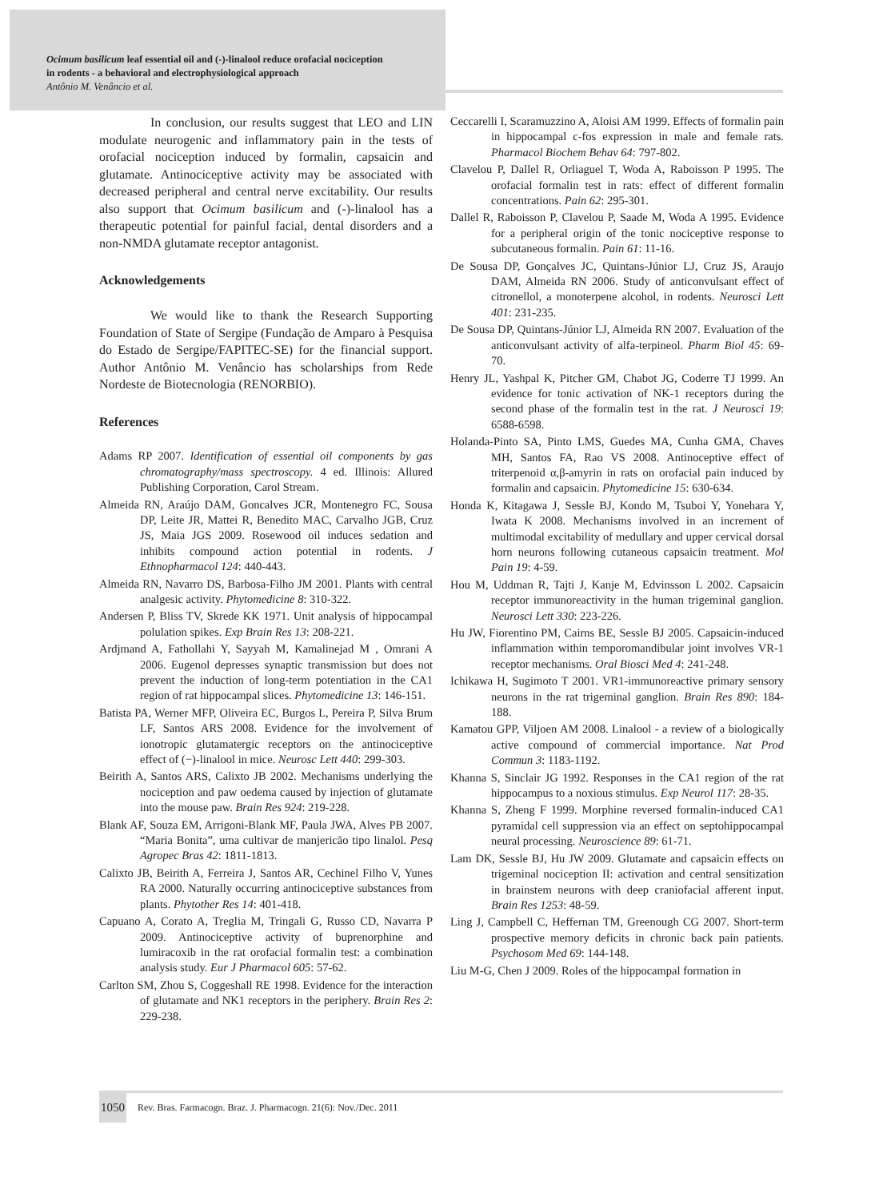Ocimum basilicum leaf essential oil and (-)-linalool reduce orofacial nociception
in rodents - a behavioral and electrophysiological approach
Antônio M. Venâncio et al.
In conclusion, our results suggest that LEO and LIN modulate neurogenic and inflammatory pain in the tests of orofacial nociception induced by formalin, capsaicin and glutamate. Antinociceptive activity may be associated with decreased peripheral and central nerve excitability. Our results also support that Ocimum basilicum and (-)-linalool has a therapeutic potential for painful facial, dental disorders and a non-NMDA glutamate receptor antagonist.
Acknowledgements
We would like to thank the Research Supporting Foundation of State of Sergipe (Fundação de Amparo à Pesquisa do Estado de Sergipe/FAPITEC-SE) for the financial support. Author Antônio M. Venâncio has scholarships from Rede Nordeste de Biotecnologia (RENORBIO).
References
Adams RP 2007. Identification of essential oil components by gas chromatography/mass spectroscopy. 4 ed. Illinois: Allured Publishing Corporation, Carol Stream.
Almeida RN, Araújo DAM, Goncalves JCR, Montenegro FC, Sousa DP, Leite JR, Mattei R, Benedito MAC, Carvalho JGB, Cruz JS, Maia JGS 2009. Rosewood oil induces sedation and inhibits compound action potential in rodents. J Ethnopharmacol 124: 440-443.
Almeida RN, Navarro DS, Barbosa-Filho JM 2001. Plants with central analgesic activity. Phytomedicine 8: 310-322.
Andersen P, Bliss TV, Skrede KK 1971. Unit analysis of hippocampal polulation spikes. Exp Brain Res 13: 208-221.
Ardjmand A, Fathollahi Y, Sayyah M, Kamalinejad M , Omrani A 2006. Eugenol depresses synaptic transmission but does not prevent the induction of long-term potentiation in the CA1 region of rat hippocampal slices. Phytomedicine 13: 146-151.
Batista PA, Werner MFP, Oliveira EC, Burgos L, Pereira P, Silva Brum LF, Santos ARS 2008. Evidence for the involvement of ionotropic glutamatergic receptors on the antinociceptive effect of (−)-linalool in mice. Neurosc Lett 440: 299-303.
Beirith A, Santos ARS, Calixto JB 2002. Mechanisms underlying the nociception and paw oedema caused by injection of glutamate into the mouse paw. Brain Res 924: 219-228.
Blank AF, Souza EM, Arrigoni-Blank MF, Paula JWA, Alves PB 2007. “Maria Bonita”, uma cultivar de manjericão tipo linalol. Pesq Agropec Bras 42: 1811-1813.
Calixto JB, Beirith A, Ferreira J, Santos AR, Cechinel Filho V, Yunes RA 2000. Naturally occurring antinociceptive substances from plants. Phytother Res 14: 401-418.
Capuano A, Corato A, Treglia M, Tringali G, Russo CD, Navarra P 2009. Antinociceptive activity of buprenorphine and lumiracoxib in the rat orofacial formalin test: a combination analysis study. Eur J Pharmacol 605: 57-62.
Carlton SM, Zhou S, Coggeshall RE 1998. Evidence for the interaction of glutamate and NK1 receptors in the periphery. Brain Res 2: 229-238.
Ceccarelli I, Scaramuzzino A, Aloisi AM 1999. Effects of formalin pain in hippocampal c-fos expression in male and female rats. Pharmacol Biochem Behav 64: 797-802.
Clavelou P, Dallel R, Orliaguel T, Woda A, Raboisson P 1995. The orofacial formalin test in rats: effect of different formalin concentrations. Pain 62: 295-301.
Dallel R, Raboisson P, Clavelou P, Saade M, Woda A 1995. Evidence for a peripheral origin of the tonic nociceptive response to subcutaneous formalin. Pain 61: 11-16.
De Sousa DP, Gonçalves JC, Quintans-Júnior LJ, Cruz JS, Araujo DAM, Almeida RN 2006. Study of anticonvulsant effect of citronellol, a monoterpene alcohol, in rodents. Neurosci Lett 401: 231-235.
De Sousa DP, Quintans-Júnior LJ, Almeida RN 2007. Evaluation of the anticonvulsant activity of alfa-terpineol. Pharm Biol 45: 69-70.
Henry JL, Yashpal K, Pitcher GM, Chabot JG, Coderre TJ 1999. An evidence for tonic activation of NK-1 receptors during the second phase of the formalin test in the rat. J Neurosci 19: 6588-6598.
Holanda-Pinto SA, Pinto LMS, Guedes MA, Cunha GMA, Chaves MH, Santos FA, Rao VS 2008. Antinoceptive effect of triterpenoid α,β-amyrin in rats on orofacial pain induced by formalin and capsaicin. Phytomedicine 15: 630-634.
Honda K, Kitagawa J, Sessle BJ, Kondo M, Tsuboi Y, Yonehara Y, Iwata K 2008. Mechanisms involved in an increment of multimodal excitability of medullary and upper cervical dorsal horn neurons following cutaneous capsaicin treatment. Mol Pain 19: 4-59.
Hou M, Uddman R, Tajti J, Kanje M, Edvinsson L 2002. Capsaicin receptor immunoreactivity in the human trigeminal ganglion. Neurosci Lett 330: 223-226.
Hu JW, Fiorentino PM, Cairns BE, Sessle BJ 2005. Capsaicin-induced inflammation within temporomandibular joint involves VR-1 receptor mechanisms. Oral Biosci Med 4: 241-248.
Ichikawa H, Sugimoto T 2001. VR1-immunoreactive primary sensory neurons in the rat trigeminal ganglion. Brain Res 890: 184-188.
Kamatou GPP, Viljoen AM 2008. Linalool - a review of a biologically active compound of commercial importance. Nat Prod Commun 3: 1183-1192.
Khanna S, Sinclair JG 1992. Responses in the CA1 region of the rat hippocampus to a noxious stimulus. Exp Neurol 117: 28-35.
Khanna S, Zheng F 1999. Morphine reversed formalin-induced CA1 pyramidal cell suppression via an effect on septohippocampal neural processing. Neuroscience 89: 61-71.
Lam DK, Sessle BJ, Hu JW 2009. Glutamate and capsaicin effects on trigeminal nociception II: activation and central sensitization in brainstem neurons with deep craniofacial afferent input. Brain Res 1253: 48-59.
Ling J, Campbell C, Heffernan TM, Greenough CG 2007. Short-term prospective memory deficits in chronic back pain patients. Psychosom Med 69: 144-148.
Liu M-G, Chen J 2009. Roles of the hippocampal formation in
1050 Rev. Bras. Farmacogn. Braz. J. Pharmacogn. 21(6): Nov./Dec. 2011